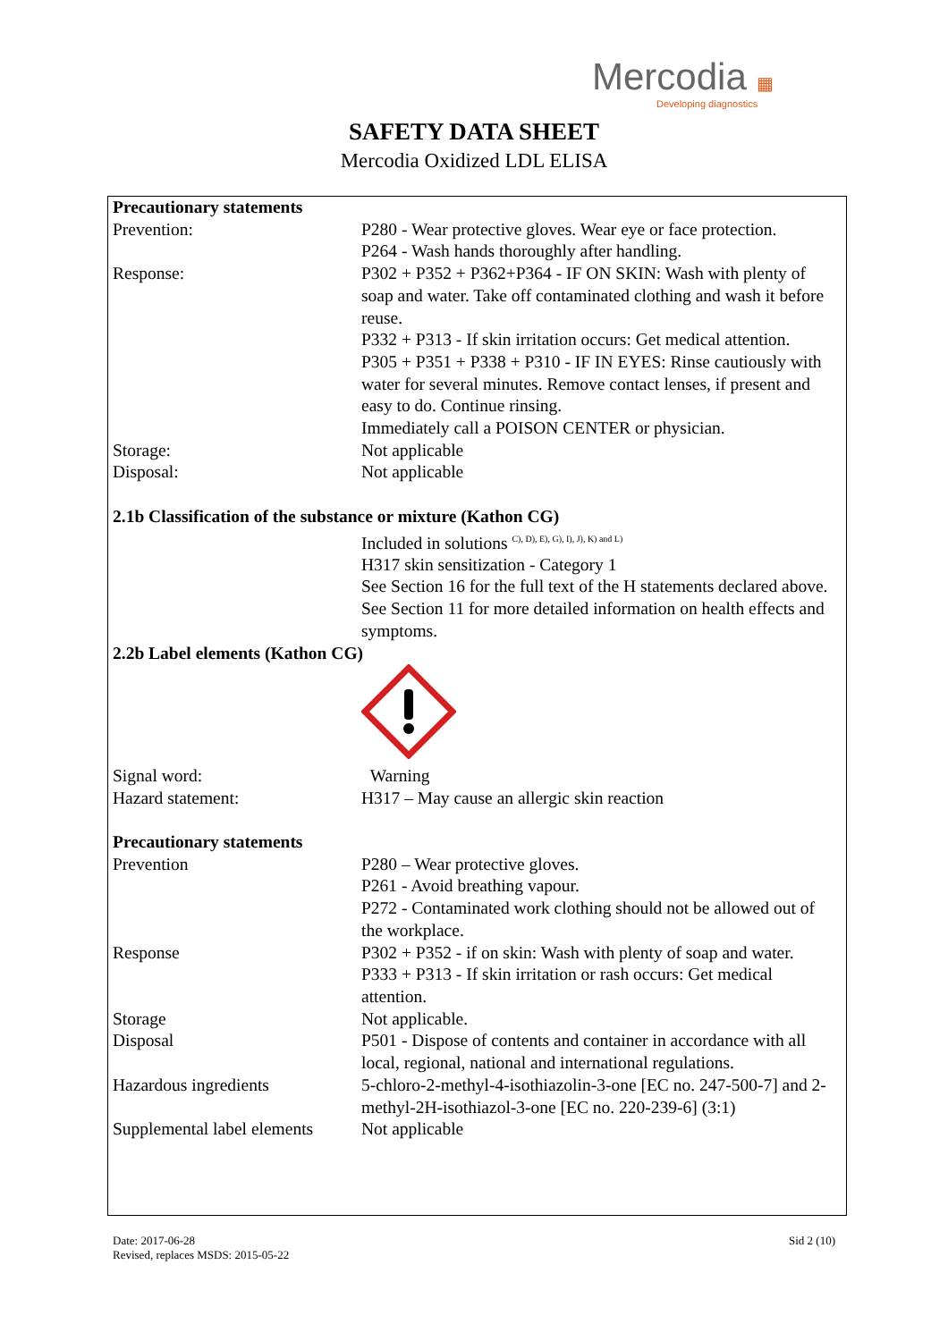Mercodia ▦
Developing diagnostics
SAFETY DATA SHEET
Mercodia Oxidized LDL ELISA
| Precautionary statements | |
| Prevention: | P280 - Wear protective gloves. Wear eye or face protection. P264 - Wash hands thoroughly after handling. |
| Response: | P302 + P352 + P362+P364 - IF ON SKIN: Wash with plenty of soap and water. Take off contaminated clothing and wash it before reuse. P332 + P313 - If skin irritation occurs: Get medical attention. P305 + P351 + P338 + P310 - IF IN EYES: Rinse cautiously with water for several minutes. Remove contact lenses, if present and easy to do. Continue rinsing. Immediately call a POISON CENTER or physician. |
| Storage: | Not applicable |
| Disposal: | Not applicable |
| 2.1b Classification of the substance or mixture (Kathon CG) | |
| | Included in solutions <sup>C), D), E), G), I), J), K) and L)</sup> H317 skin sensitization - Category 1 See Section 16 for the full text of the H statements declared above. See Section 11 for more detailed information on health effects and symptoms. |
| 2.2b Label elements (Kathon CG) | |
| Signal word: | Warning |
| Hazard statement: | H317 – May cause an allergic skin reaction |
| Precautionary statements | |
| Prevention | P280 – Wear protective gloves. P261 - Avoid breathing vapour. P272 - Contaminated work clothing should not be allowed out of the workplace. |
| Response | P302 + P352 - if on skin: Wash with plenty of soap and water. P333 + P313 - If skin irritation or rash occurs: Get medical attention. |
| Storage | Not applicable. |
| Disposal | P501 - Dispose of contents and container in accordance with all local, regional, national and international regulations. |
| Hazardous ingredients | 5-chloro-2-methyl-4-isothiazolin-3-one [EC no. 247-500-7] and 2-methyl-2H-isothiazol-3-one [EC no. 220-239-6] (3:1) |
| Supplemental label elements | Not applicable |
Date: 2017-06-28
Revised, replaces MSDS: 2015-05-22
Sid 2 (10)